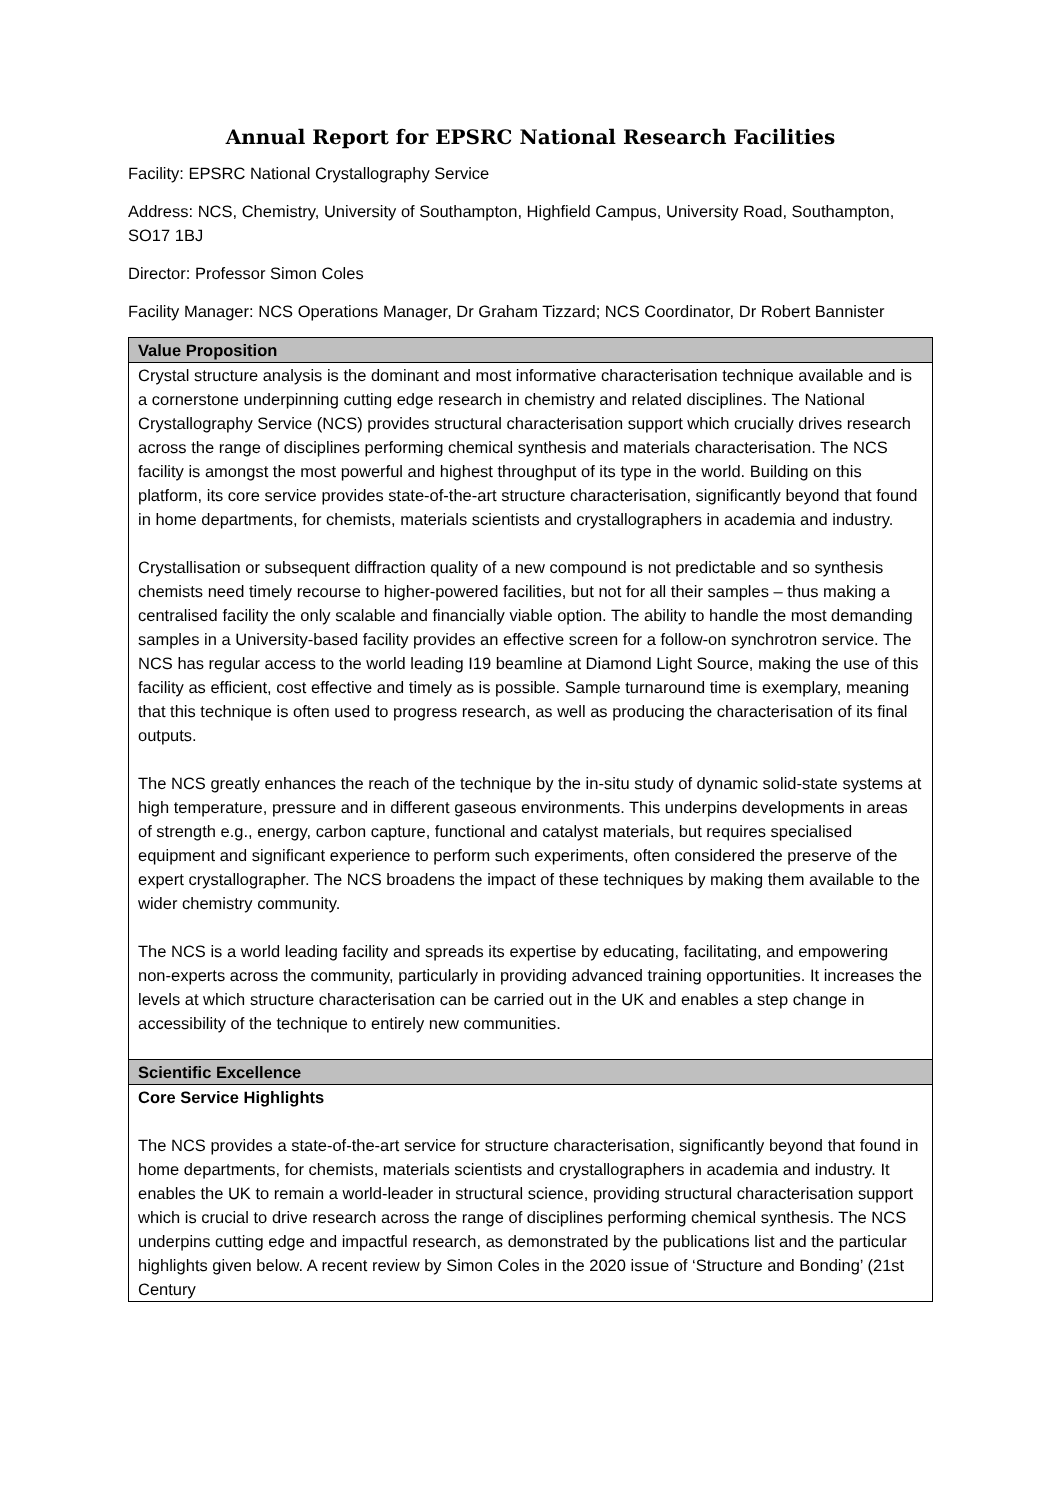Annual Report for EPSRC National Research Facilities
Facility: EPSRC National Crystallography Service
Address: NCS, Chemistry, University of Southampton, Highfield Campus, University Road, Southampton, SO17 1BJ
Director: Professor Simon Coles
Facility Manager: NCS Operations Manager, Dr Graham Tizzard; NCS Coordinator, Dr Robert Bannister
| Value Proposition |
| --- |
| Crystal structure analysis is the dominant and most informative characterisation technique available and is a cornerstone underpinning cutting edge research in chemistry and related disciplines. The National Crystallography Service (NCS) provides structural characterisation support which crucially drives research across the range of disciplines performing chemical synthesis and materials characterisation. The NCS facility is amongst the most powerful and highest throughput of its type in the world. Building on this platform, its core service provides state-of-the-art structure characterisation, significantly beyond that found in home departments, for chemists, materials scientists and crystallographers in academia and industry. Crystallisation or subsequent diffraction quality of a new compound is not predictable and so synthesis chemists need timely recourse to higher-powered facilities, but not for all their samples – thus making a centralised facility the only scalable and financially viable option. The ability to handle the most demanding samples in a University-based facility provides an effective screen for a follow-on synchrotron service. The NCS has regular access to the world leading I19 beamline at Diamond Light Source, making the use of this facility as efficient, cost effective and timely as is possible. Sample turnaround time is exemplary, meaning that this technique is often used to progress research, as well as producing the characterisation of its final outputs. The NCS greatly enhances the reach of the technique by the in-situ study of dynamic solid-state systems at high temperature, pressure and in different gaseous environments. This underpins developments in areas of strength e.g., energy, carbon capture, functional and catalyst materials, but requires specialised equipment and significant experience to perform such experiments, often considered the preserve of the expert crystallographer. The NCS broadens the impact of these techniques by making them available to the wider chemistry community. The NCS is a world leading facility and spreads its expertise by educating, facilitating, and empowering non-experts across the community, particularly in providing advanced training opportunities. It increases the levels at which structure characterisation can be carried out in the UK and enables a step change in accessibility of the technique to entirely new communities. |
| Scientific Excellence |
| Core Service Highlights The NCS provides a state-of-the-art service for structure characterisation, significantly beyond that found in home departments, for chemists, materials scientists and crystallographers in academia and industry. It enables the UK to remain a world-leader in structural science, providing structural characterisation support which is crucial to drive research across the range of disciplines performing chemical synthesis. The NCS underpins cutting edge and impactful research, as demonstrated by the publications list and the particular highlights given below. A recent review by Simon Coles in the 2020 issue of ‘Structure and Bonding’ (21st Century |